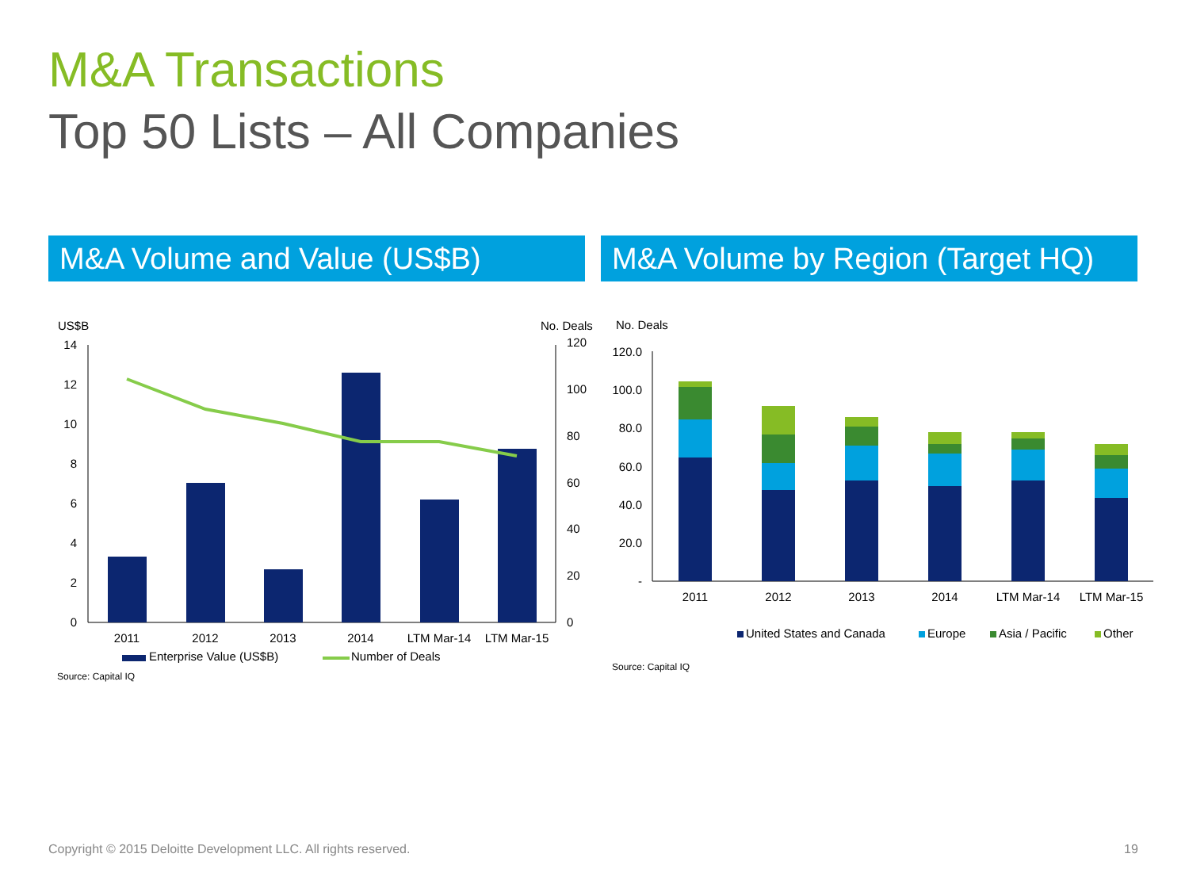M&A Transactions
Top 50 Lists – All Companies
M&A Volume and Value (US$B)
M&A Volume by Region (Target HQ)
US$B
No. Deals
0
2
4
6
8
10
12
14
0
20
40
60
80
100
120
2011
2012
2013
2014
LTM Mar-14
LTM Mar-15
Enterprise Value (US$B)
Number of Deals
Source: Capital IQ
No. Deals
-
20.0
40.0
60.0
80.0
100.0
120.0
2011
2012
2013
2014
LTM Mar-14
LTM Mar-15
United States and Canada
Europe
Asia / Pacific
Other
Source: Capital IQ
Copyright © 2015 Deloitte Development LLC. All rights reserved.
19